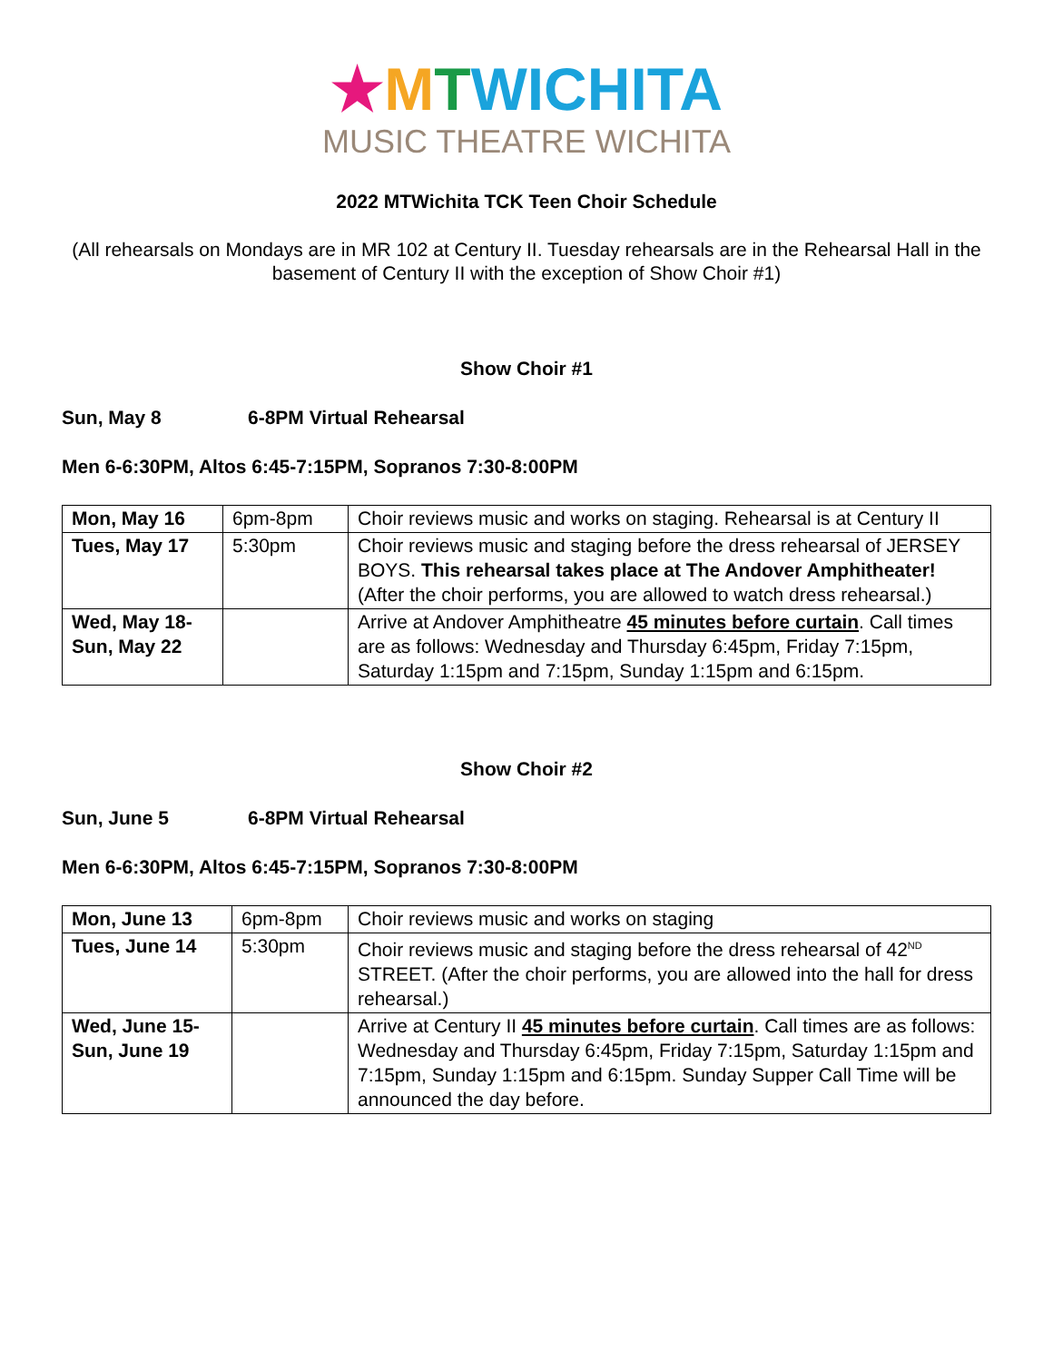★MTWICHITA
MUSIC THEATRE WICHITA
2022 MTWichita TCK Teen Choir Schedule
(All rehearsals on Mondays are in MR 102 at Century II. Tuesday rehearsals are in the Rehearsal Hall in the basement of Century II with the exception of Show Choir #1)
Show Choir #1
Sun, May 8 6-8PM Virtual Rehearsal
Men 6-6:30PM, Altos 6:45-7:15PM, Sopranos 7:30-8:00PM
| Mon, May 16 | 6pm-8pm | Choir reviews music and works on staging. Rehearsal is at Century II |
| Tues, May 17 | 5:30pm | Choir reviews music and staging before the dress rehearsal of JERSEY BOYS. This rehearsal takes place at The Andover Amphitheater! (After the choir performs, you are allowed to watch dress rehearsal.) |
| Wed, May 18- Sun, May 22 | | Arrive at Andover Amphitheatre 45 minutes before curtain . Call times are as follows: Wednesday and Thursday 6:45pm, Friday 7:15pm, Saturday 1:15pm and 7:15pm, Sunday 1:15pm and 6:15pm. |
Show Choir #2
Sun, June 5 6-8PM Virtual Rehearsal
Men 6-6:30PM, Altos 6:45-7:15PM, Sopranos 7:30-8:00PM
| Mon, June 13 | 6pm-8pm | Choir reviews music and works on staging |
| Tues, June 14 | 5:30pm | Choir reviews music and staging before the dress rehearsal of 42<sup>ND</sup> STREET. (After the choir performs, you are allowed into the hall for dress rehearsal.) |
| Wed, June 15- Sun, June 19 | | Arrive at Century II 45 minutes before curtain . Call times are as follows: Wednesday and Thursday 6:45pm, Friday 7:15pm, Saturday 1:15pm and 7:15pm, Sunday 1:15pm and 6:15pm. Sunday Supper Call Time will be announced the day before. |